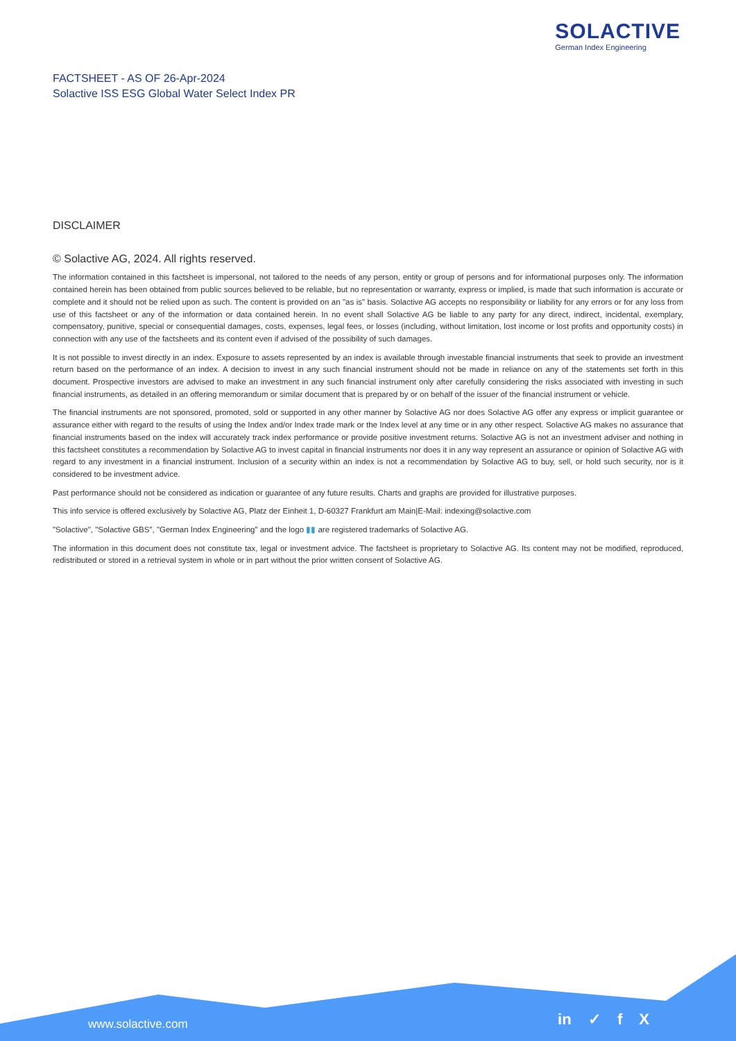SOLACTIVE
German Index Engineering
FACTSHEET - AS OF 26-Apr-2024
Solactive ISS ESG Global Water Select Index PR
DISCLAIMER
© Solactive AG, 2024. All rights reserved.
The information contained in this factsheet is impersonal, not tailored to the needs of any person, entity or group of persons and for informational purposes only. The information contained herein has been obtained from public sources believed to be reliable, but no representation or warranty, express or implied, is made that such information is accurate or complete and it should not be relied upon as such. The content is provided on an "as is" basis. Solactive AG accepts no responsibility or liability for any errors or for any loss from use of this factsheet or any of the information or data contained herein. In no event shall Solactive AG be liable to any party for any direct, indirect, incidental, exemplary, compensatory, punitive, special or consequential damages, costs, expenses, legal fees, or losses (including, without limitation, lost income or lost profits and opportunity costs) in connection with any use of the factsheets and its content even if advised of the possibility of such damages.
It is not possible to invest directly in an index. Exposure to assets represented by an index is available through investable financial instruments that seek to provide an investment return based on the performance of an index. A decision to invest in any such financial instrument should not be made in reliance on any of the statements set forth in this document. Prospective investors are advised to make an investment in any such financial instrument only after carefully considering the risks associated with investing in such financial instruments, as detailed in an offering memorandum or similar document that is prepared by or on behalf of the issuer of the financial instrument or vehicle.
The financial instruments are not sponsored, promoted, sold or supported in any other manner by Solactive AG nor does Solactive AG offer any express or implicit guarantee or assurance either with regard to the results of using the Index and/or Index trade mark or the Index level at any time or in any other respect. Solactive AG makes no assurance that financial instruments based on the index will accurately track index performance or provide positive investment returns. Solactive AG is not an investment adviser and nothing in this factsheet constitutes a recommendation by Solactive AG to invest capital in financial instruments nor does it in any way represent an assurance or opinion of Solactive AG with regard to any investment in a financial instrument. Inclusion of a security within an index is not a recommendation by Solactive AG to buy, sell, or hold such security, nor is it considered to be investment advice.
Past performance should not be considered as indication or guarantee of any future results. Charts and graphs are provided for illustrative purposes.
This info service is offered exclusively by Solactive AG, Platz der Einheit 1, D-60327 Frankfurt am Main|E-Mail: indexing@solactive.com
"Solactive", "Solactive GBS", "German Index Engineering" and the logo ▮▮ are registered trademarks of Solactive AG.
The information in this document does not constitute tax, legal or investment advice. The factsheet is proprietary to Solactive AG. Its content may not be modified, reproduced, redistributed or stored in a retrieval system in whole or in part without the prior written consent of Solactive AG.
www.solactive.com in ✓ f X